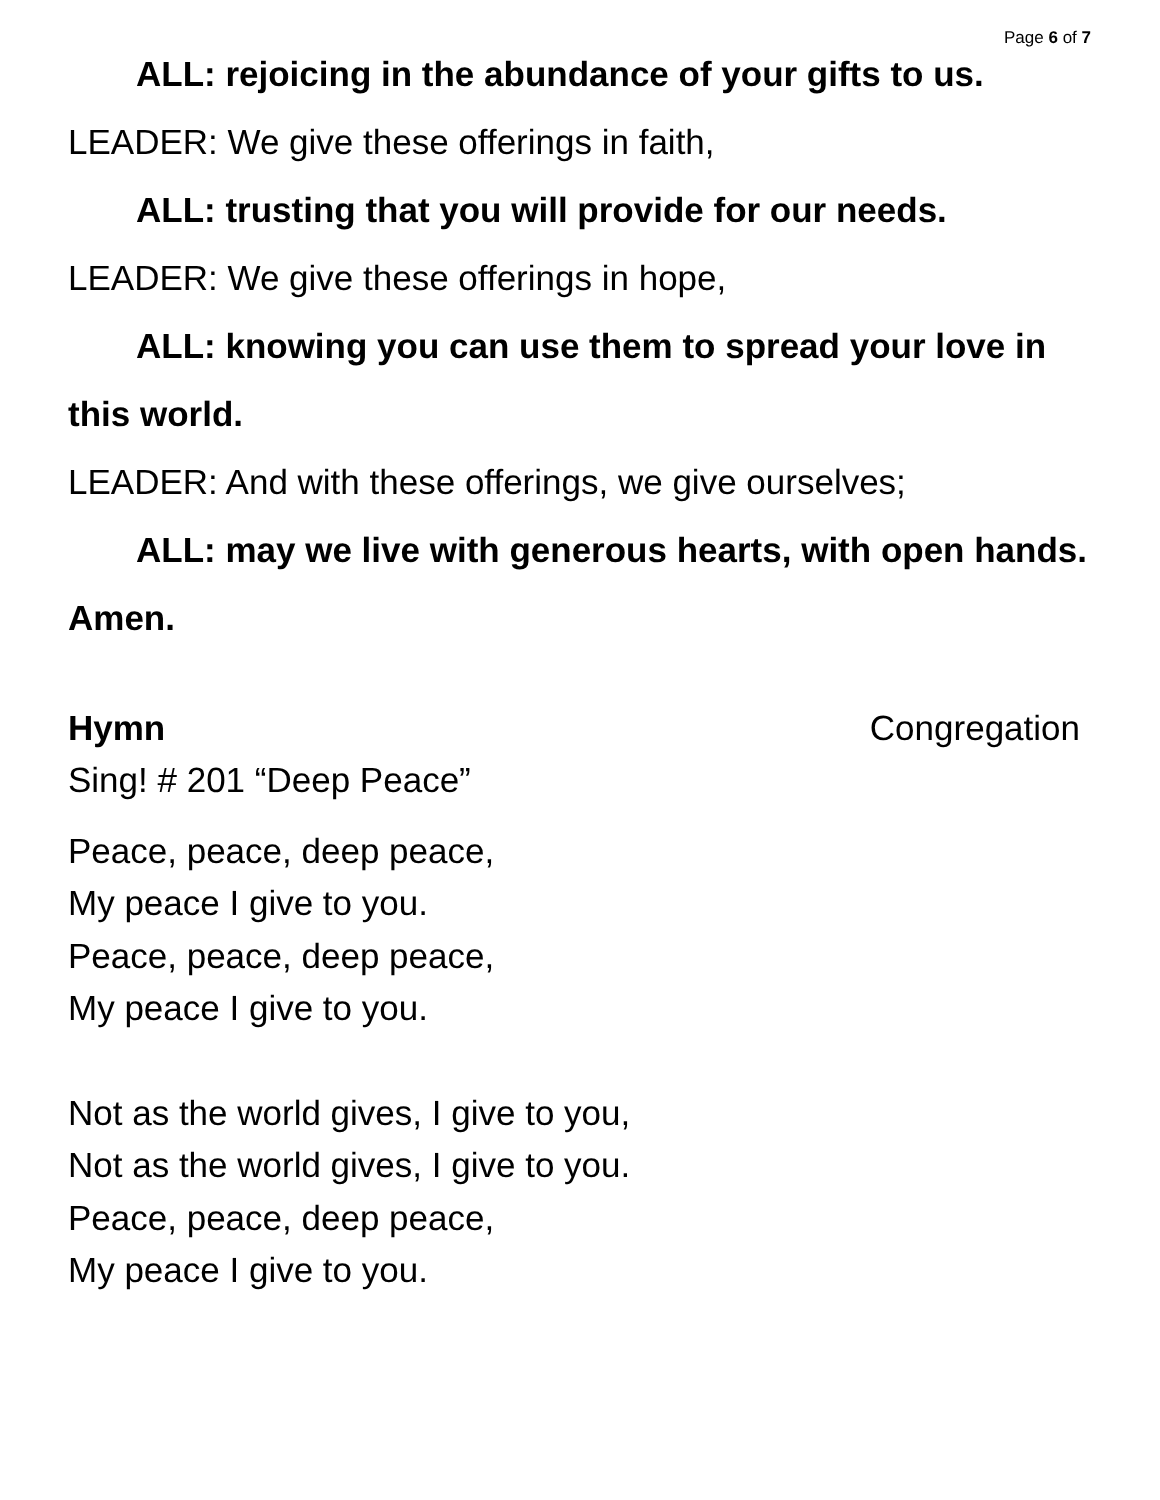Page 6 of 7
ALL: rejoicing in the abundance of your gifts to us.
LEADER: We give these offerings in faith,
ALL: trusting that you will provide for our needs.
LEADER: We give these offerings in hope,
ALL: knowing you can use them to spread your love in this world.
LEADER: And with these offerings, we give ourselves;
ALL: may we live with generous hearts, with open hands. Amen.
Hymn Congregation
Sing! # 201 “Deep Peace”
Peace, peace, deep peace,
My peace I give to you.
Peace, peace, deep peace,
My peace I give to you.
Not as the world gives, I give to you,
Not as the world gives, I give to you.
Peace, peace, deep peace,
My peace I give to you.